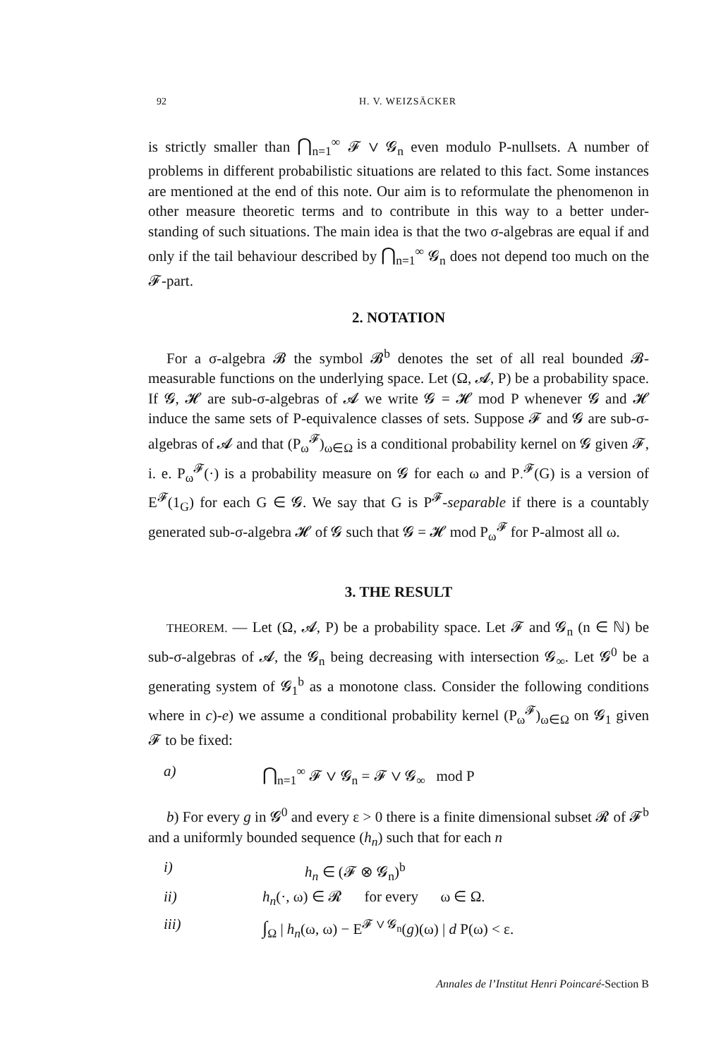92 H. V. WEIZSÄCKER
is strictly smaller than ⋂<sub>n=1</sub><sup>∞</sup> 𝓕 ∨ 𝓖<sub>n</sub> even modulo P-nullsets. A number of problems in different probabilistic situations are related to this fact. Some instances are mentioned at the end of this note. Our aim is to reformulate the phenomenon in other measure theoretic terms and to contribute in this way to a better under-standing of such situations. The main idea is that the two σ-algebras are equal if and only if the tail behaviour described by ⋂<sub>n=1</sub><sup>∞</sup> 𝓖<sub>n</sub> does not depend too much on the 𝓕-part.
2. NOTATION
For a σ-algebra 𝓑 the symbol 𝓑<sup>b</sup> denotes the set of all real bounded 𝓑-measurable functions on the underlying space. Let (Ω, 𝓐, P) be a probability space. If 𝓖, 𝓗 are sub-σ-algebras of 𝓐 we write 𝓖 = 𝓗 mod P whenever 𝓖 and 𝓗 induce the same sets of P-equivalence classes of sets. Suppose 𝓕 and 𝓖 are sub-σ-algebras of 𝓐 and that (P<sub>ω</sub><sup>𝓕</sup>)<sub>ω∈Ω</sub> is a conditional probability kernel on 𝓖 given 𝓕, i. e. P<sub>ω</sub><sup>𝓕</sup>(·) is a probability measure on 𝓖 for each ω and P<sub>·</sub><sup>𝓕</sup>(G) is a version of E<sup>𝓕</sup>(1<sub>G</sub>) for each G ∈ 𝓖. We say that G is P<sup>𝓕</sup>-separable if there is a countably generated sub-σ-algebra 𝓗 of 𝓖 such that 𝓖 = 𝓗 mod P<sub>ω</sub><sup>𝓕</sup> for P-almost all ω.
3. THE RESULT
THEOREM. — Let (Ω, 𝓐, P) be a probability space. Let 𝓕 and 𝓖<sub>n</sub> (n ∈ ℕ) be sub-σ-algebras of 𝓐, the 𝓖<sub>n</sub> being decreasing with intersection 𝓖<sub>∞</sub>. Let 𝓖<sup>0</sup> be a generating system of 𝓖<sub>1</sub><sup>b</sup> as a monotone class. Consider the following conditions where in c)-e) we assume a conditional probability kernel (P<sub>ω</sub><sup>𝓕</sup>)<sub>ω∈Ω</sub> on 𝓖<sub>1</sub> given 𝓕 to be fixed:
a) ⋂<sub>n=1</sub><sup>∞</sup> 𝓕 ∨ 𝓖<sub>n</sub> = 𝓕 ∨ 𝓖<sub>∞</sub> mod P
b) For every g in 𝓖<sup>0</sup> and every ε > 0 there is a finite dimensional subset 𝓡 of 𝓕<sup>b</sup> and a uniformly bounded sequence (h<sub>n</sub>) such that for each n
i) h<sub>n</sub> ∈ (𝓕 ⊗ 𝓖<sub>n</sub>)<sup>b</sup>
ii) h<sub>n</sub>(·, ω) ∈ 𝓡 for every ω ∈ Ω.
iii) ∫<sub>Ω</sub> | h<sub>n</sub>(ω, ω) − E<sup>𝓕 ∨ 𝓖<sub>n</sub></sup>(g)(ω) | d P(ω) < ε.
Annales de l’Institut Henri Poincaré-Section B